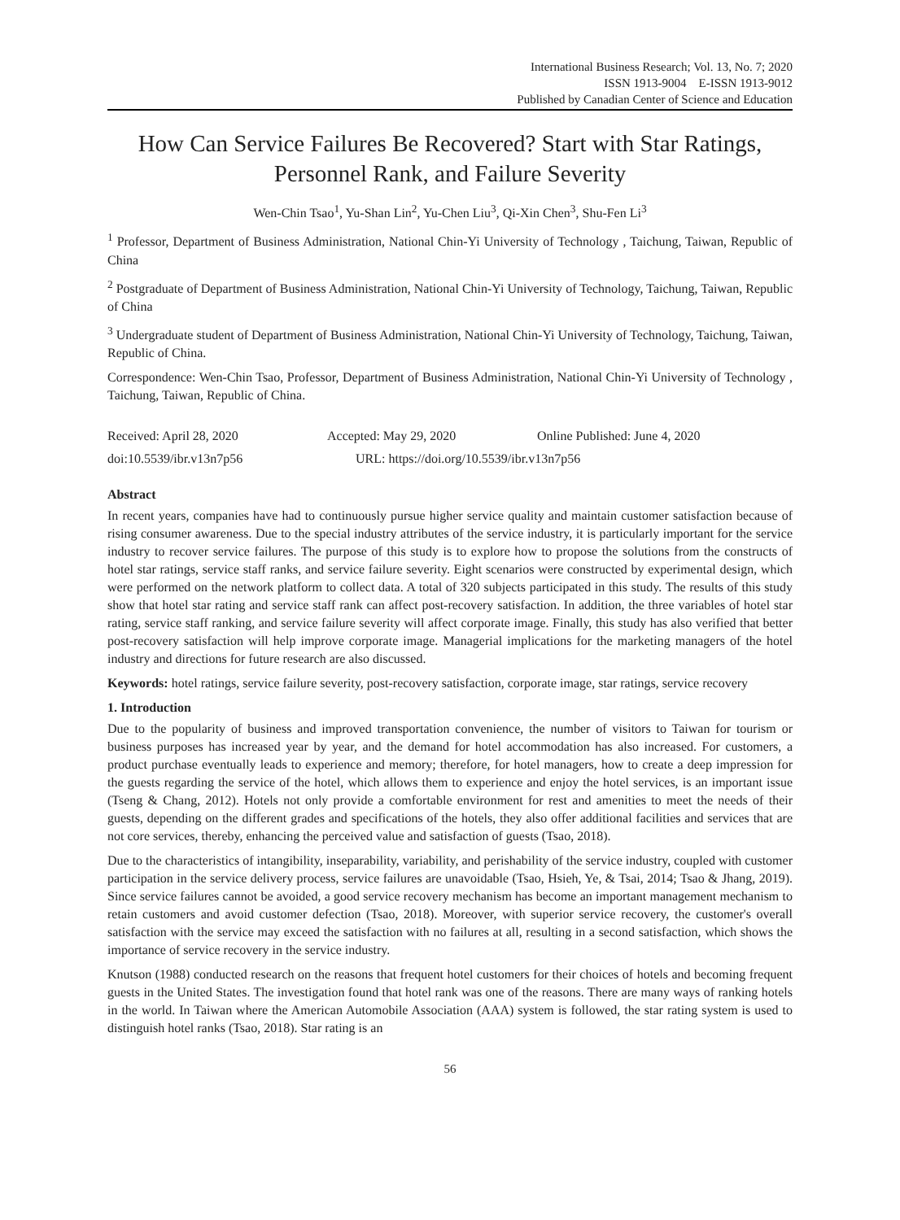International Business Research; Vol. 13, No. 7; 2020
ISSN 1913-9004 E-ISSN 1913-9012
Published by Canadian Center of Science and Education
How Can Service Failures Be Recovered? Start with Star Ratings, Personnel Rank, and Failure Severity
Wen-Chin Tsao<sup>1</sup>, Yu-Shan Lin<sup>2</sup>, Yu-Chen Liu<sup>3</sup>, Qi-Xin Chen<sup>3</sup>, Shu-Fen Li<sup>3</sup>
<sup>1</sup> Professor, Department of Business Administration, National Chin-Yi University of Technology , Taichung, Taiwan, Republic of China
<sup>2</sup> Postgraduate of Department of Business Administration, National Chin-Yi University of Technology, Taichung, Taiwan, Republic of China
<sup>3</sup> Undergraduate student of Department of Business Administration, National Chin-Yi University of Technology, Taichung, Taiwan, Republic of China.
Correspondence: Wen-Chin Tsao, Professor, Department of Business Administration, National Chin-Yi University of Technology , Taichung, Taiwan, Republic of China.
Received: April 28, 2020 Accepted: May 29, 2020 Online Published: June 4, 2020
doi:10.5539/ibr.v13n7p56 URL: https://doi.org/10.5539/ibr.v13n7p56
Abstract
In recent years, companies have had to continuously pursue higher service quality and maintain customer satisfaction because of rising consumer awareness. Due to the special industry attributes of the service industry, it is particularly important for the service industry to recover service failures. The purpose of this study is to explore how to propose the solutions from the constructs of hotel star ratings, service staff ranks, and service failure severity. Eight scenarios were constructed by experimental design, which were performed on the network platform to collect data. A total of 320 subjects participated in this study. The results of this study show that hotel star rating and service staff rank can affect post-recovery satisfaction. In addition, the three variables of hotel star rating, service staff ranking, and service failure severity will affect corporate image. Finally, this study has also verified that better post-recovery satisfaction will help improve corporate image. Managerial implications for the marketing managers of the hotel industry and directions for future research are also discussed.
Keywords: hotel ratings, service failure severity, post-recovery satisfaction, corporate image, star ratings, service recovery
1. Introduction
Due to the popularity of business and improved transportation convenience, the number of visitors to Taiwan for tourism or business purposes has increased year by year, and the demand for hotel accommodation has also increased. For customers, a product purchase eventually leads to experience and memory; therefore, for hotel managers, how to create a deep impression for the guests regarding the service of the hotel, which allows them to experience and enjoy the hotel services, is an important issue (Tseng & Chang, 2012). Hotels not only provide a comfortable environment for rest and amenities to meet the needs of their guests, depending on the different grades and specifications of the hotels, they also offer additional facilities and services that are not core services, thereby, enhancing the perceived value and satisfaction of guests (Tsao, 2018).
Due to the characteristics of intangibility, inseparability, variability, and perishability of the service industry, coupled with customer participation in the service delivery process, service failures are unavoidable (Tsao, Hsieh, Ye, & Tsai, 2014; Tsao & Jhang, 2019). Since service failures cannot be avoided, a good service recovery mechanism has become an important management mechanism to retain customers and avoid customer defection (Tsao, 2018). Moreover, with superior service recovery, the customer's overall satisfaction with the service may exceed the satisfaction with no failures at all, resulting in a second satisfaction, which shows the importance of service recovery in the service industry.
Knutson (1988) conducted research on the reasons that frequent hotel customers for their choices of hotels and becoming frequent guests in the United States. The investigation found that hotel rank was one of the reasons. There are many ways of ranking hotels in the world. In Taiwan where the American Automobile Association (AAA) system is followed, the star rating system is used to distinguish hotel ranks (Tsao, 2018). Star rating is an
56